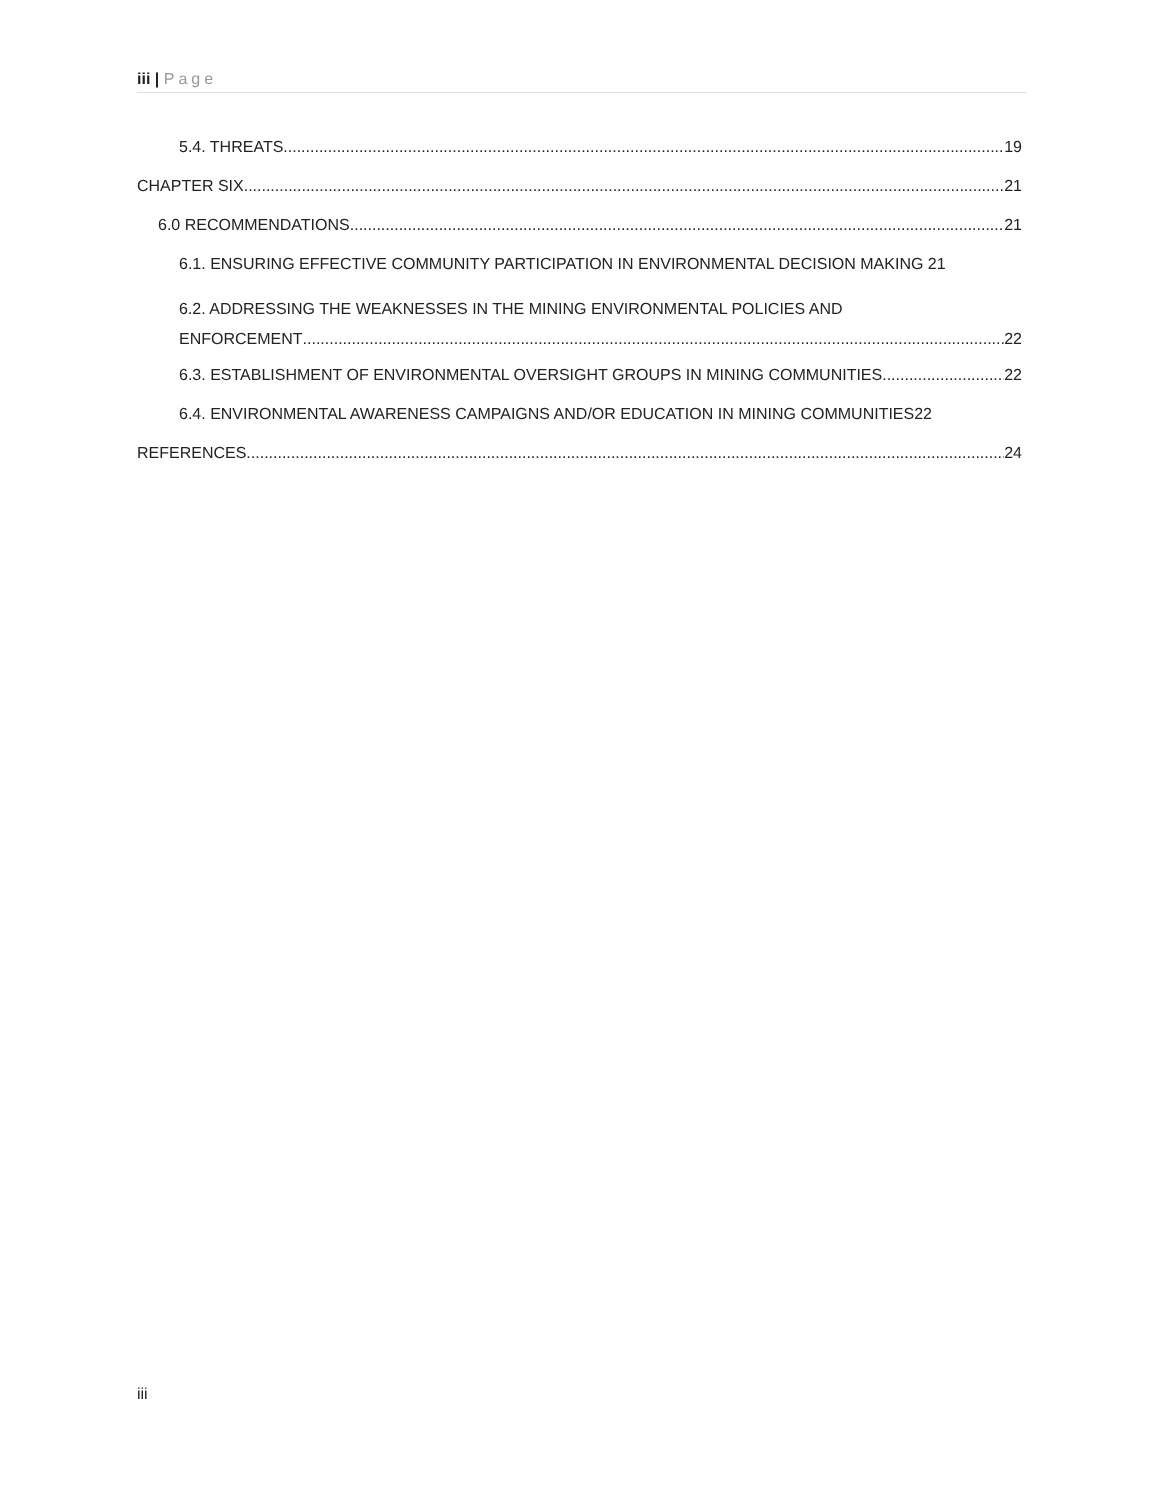iii | Page
5.4. THREATS 19
CHAPTER SIX 21
6.0 RECOMMENDATIONS 21
6.1. ENSURING EFFECTIVE COMMUNITY PARTICIPATION IN ENVIRONMENTAL DECISION MAKING 21
6.2. ADDRESSING THE WEAKNESSES IN THE MINING ENVIRONMENTAL POLICIES AND
ENFORCEMENT 22
6.3. ESTABLISHMENT OF ENVIRONMENTAL OVERSIGHT GROUPS IN MINING COMMUNITIES 22
6.4. ENVIRONMENTAL AWARENESS CAMPAIGNS AND/OR EDUCATION IN MINING COMMUNITIES 22
REFERENCES 24
iii